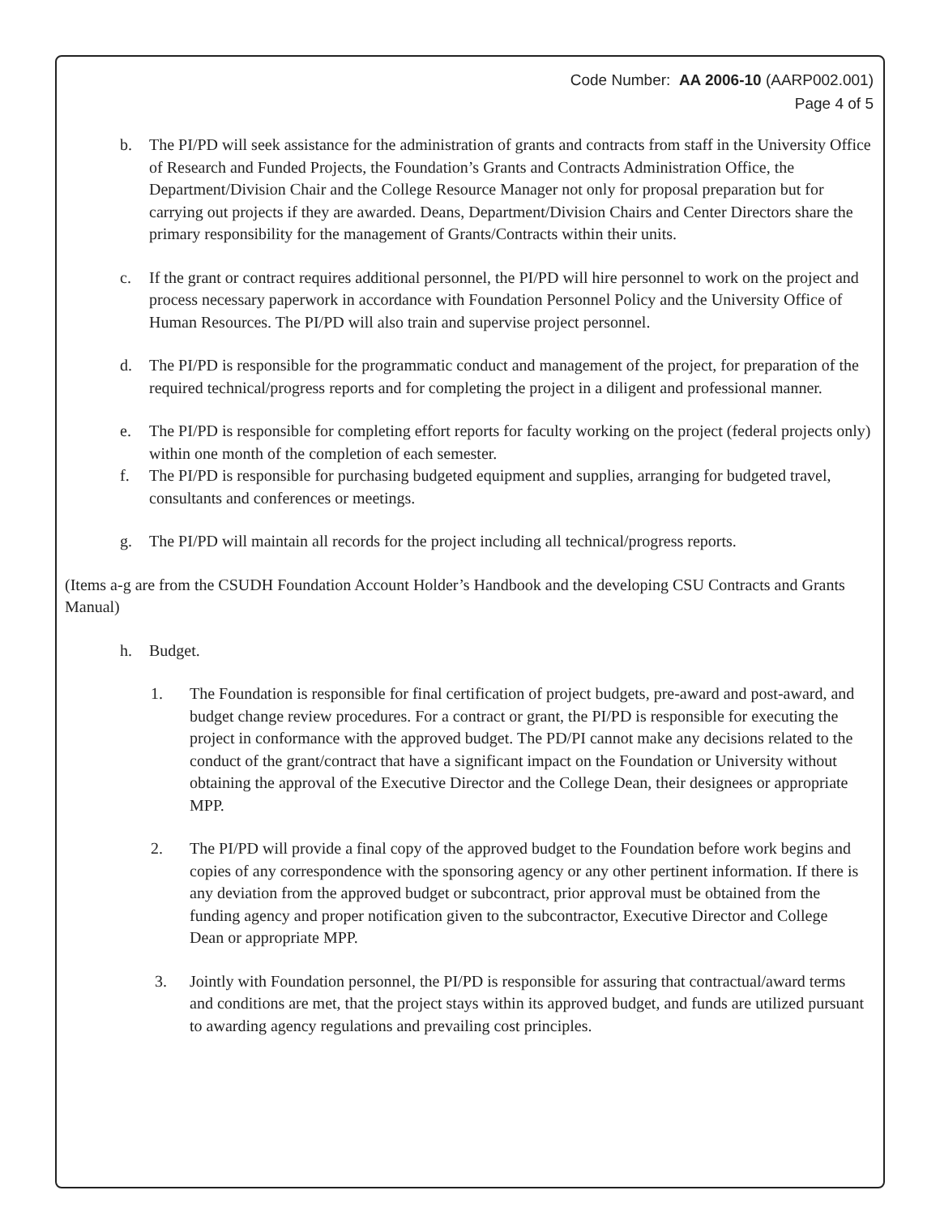Code Number: AA 2006-10 (AARP002.001)
Page 4 of 5
b. The PI/PD will seek assistance for the administration of grants and contracts from staff in the University Office of Research and Funded Projects, the Foundation’s Grants and Contracts Administration Office, the Department/Division Chair and the College Resource Manager not only for proposal preparation but for carrying out projects if they are awarded. Deans, Department/Division Chairs and Center Directors share the primary responsibility for the management of Grants/Contracts within their units.
c. If the grant or contract requires additional personnel, the PI/PD will hire personnel to work on the project and process necessary paperwork in accordance with Foundation Personnel Policy and the University Office of Human Resources. The PI/PD will also train and supervise project personnel.
d. The PI/PD is responsible for the programmatic conduct and management of the project, for preparation of the required technical/progress reports and for completing the project in a diligent and professional manner.
e. The PI/PD is responsible for completing effort reports for faculty working on the project (federal projects only) within one month of the completion of each semester.
f. The PI/PD is responsible for purchasing budgeted equipment and supplies, arranging for budgeted travel, consultants and conferences or meetings.
g. The PI/PD will maintain all records for the project including all technical/progress reports.
(Items a-g are from the CSUDH Foundation Account Holder’s Handbook and the developing CSU Contracts and Grants Manual)
h. Budget.
1. The Foundation is responsible for final certification of project budgets, pre-award and post-award, and budget change review procedures. For a contract or grant, the PI/PD is responsible for executing the project in conformance with the approved budget. The PD/PI cannot make any decisions related to the conduct of the grant/contract that have a significant impact on the Foundation or University without obtaining the approval of the Executive Director and the College Dean, their designees or appropriate MPP.
2. The PI/PD will provide a final copy of the approved budget to the Foundation before work begins and copies of any correspondence with the sponsoring agency or any other pertinent information. If there is any deviation from the approved budget or subcontract, prior approval must be obtained from the funding agency and proper notification given to the subcontractor, Executive Director and College Dean or appropriate MPP.
3. Jointly with Foundation personnel, the PI/PD is responsible for assuring that contractual/award terms and conditions are met, that the project stays within its approved budget, and funds are utilized pursuant to awarding agency regulations and prevailing cost principles.